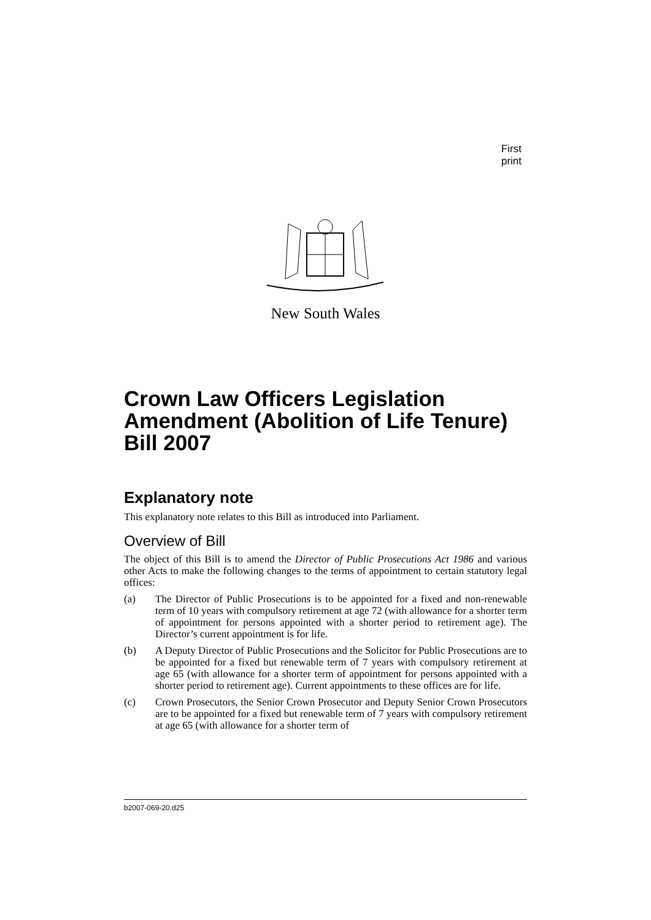First print
New South Wales
Crown Law Officers Legislation Amendment (Abolition of Life Tenure) Bill 2007
Explanatory note
This explanatory note relates to this Bill as introduced into Parliament.
Overview of Bill
The object of this Bill is to amend the Director of Public Prosecutions Act 1986 and various other Acts to make the following changes to the terms of appointment to certain statutory legal offices:
(a) The Director of Public Prosecutions is to be appointed for a fixed and non-renewable term of 10 years with compulsory retirement at age 72 (with allowance for a shorter term of appointment for persons appointed with a shorter period to retirement age). The Director’s current appointment is for life.
(b) A Deputy Director of Public Prosecutions and the Solicitor for Public Prosecutions are to be appointed for a fixed but renewable term of 7 years with compulsory retirement at age 65 (with allowance for a shorter term of appointment for persons appointed with a shorter period to retirement age). Current appointments to these offices are for life.
(c) Crown Prosecutors, the Senior Crown Prosecutor and Deputy Senior Crown Prosecutors are to be appointed for a fixed but renewable term of 7 years with compulsory retirement at age 65 (with allowance for a shorter term of
b2007-069-20.d25